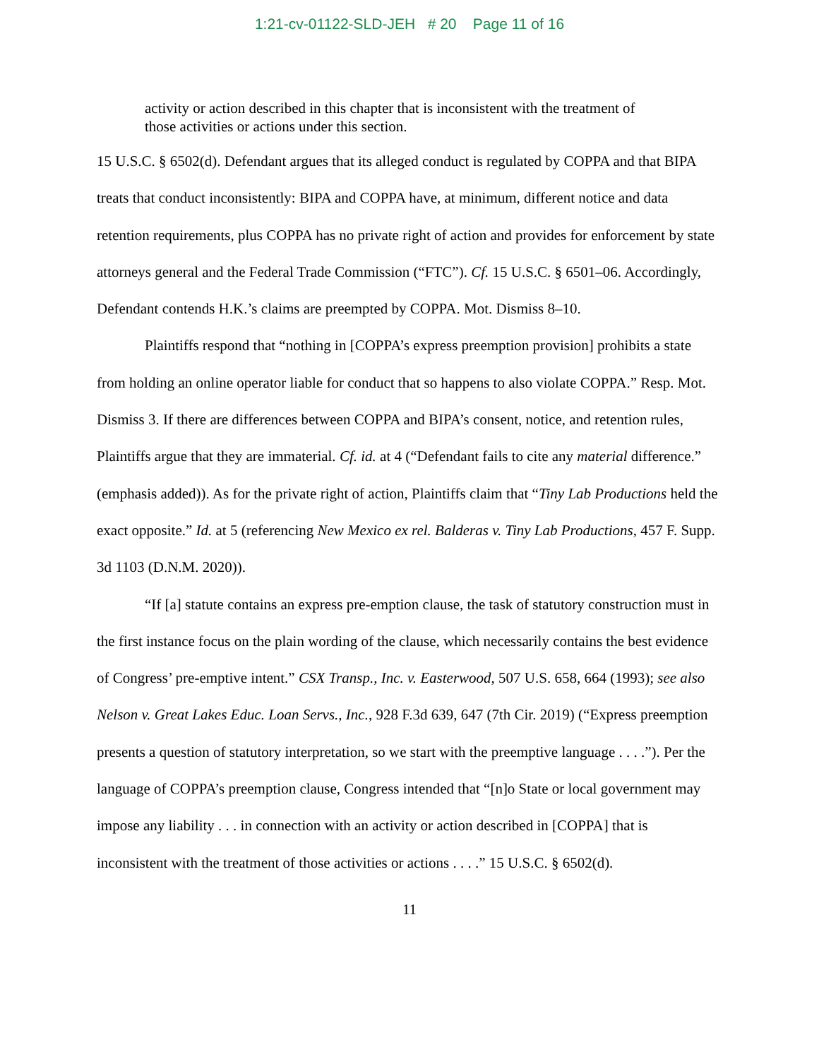1:21-cv-01122-SLD-JEH # 20 Page 11 of 16
activity or action described in this chapter that is inconsistent with the treatment of those activities or actions under this section.
15 U.S.C. § 6502(d). Defendant argues that its alleged conduct is regulated by COPPA and that BIPA treats that conduct inconsistently: BIPA and COPPA have, at minimum, different notice and data retention requirements, plus COPPA has no private right of action and provides for enforcement by state attorneys general and the Federal Trade Commission (“FTC”). Cf. 15 U.S.C. § 6501–06. Accordingly, Defendant contends H.K.’s claims are preempted by COPPA. Mot. Dismiss 8–10.
Plaintiffs respond that “nothing in [COPPA’s express preemption provision] prohibits a state from holding an online operator liable for conduct that so happens to also violate COPPA.” Resp. Mot. Dismiss 3. If there are differences between COPPA and BIPA’s consent, notice, and retention rules, Plaintiffs argue that they are immaterial. Cf. id. at 4 (“Defendant fails to cite any material difference.” (emphasis added)). As for the private right of action, Plaintiffs claim that “Tiny Lab Productions held the exact opposite.” Id. at 5 (referencing New Mexico ex rel. Balderas v. Tiny Lab Productions, 457 F. Supp. 3d 1103 (D.N.M. 2020)).
“If [a] statute contains an express pre-emption clause, the task of statutory construction must in the first instance focus on the plain wording of the clause, which necessarily contains the best evidence of Congress’ pre-emptive intent.” CSX Transp., Inc. v. Easterwood, 507 U.S. 658, 664 (1993); see also Nelson v. Great Lakes Educ. Loan Servs., Inc., 928 F.3d 639, 647 (7th Cir. 2019) (“Express preemption presents a question of statutory interpretation, so we start with the preemptive language . . . .”). Per the language of COPPA’s preemption clause, Congress intended that “[n]o State or local government may impose any liability . . . in connection with an activity or action described in [COPPA] that is inconsistent with the treatment of those activities or actions . . . .” 15 U.S.C. § 6502(d).
11